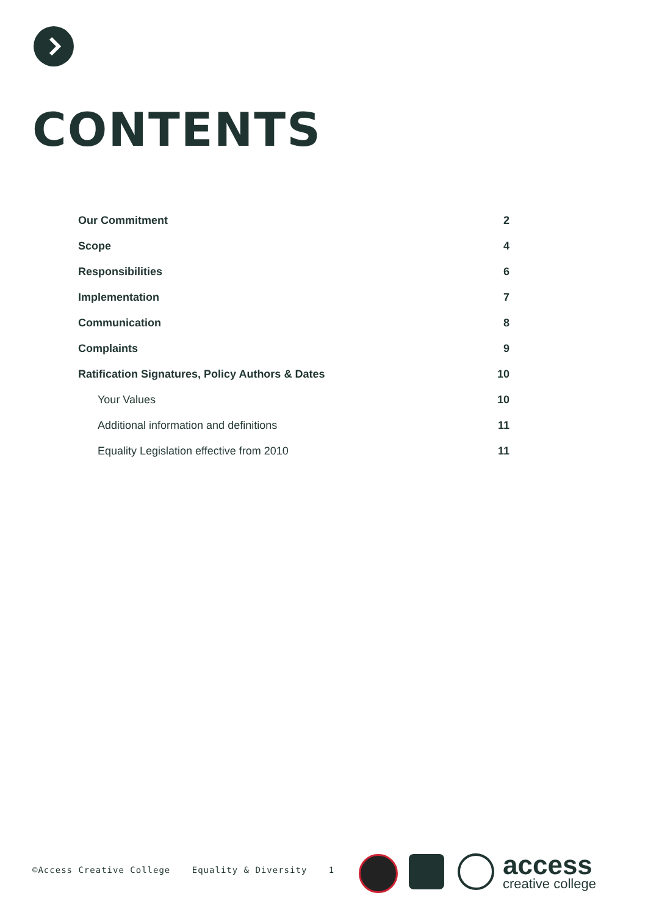CONTENTS
| Our Commitment | 2 |
| Scope | 4 |
| Responsibilities | 6 |
| Implementation | 7 |
| Communication | 8 |
| Complaints | 9 |
| Ratification Signatures, Policy Authors & Dates | 10 |
| Your Values | 10 |
| Additional information and definitions | 11 |
| Equality Legislation effective from 2010 | 11 |
©Access Creative College Equality & Diversity 1
access
creative college